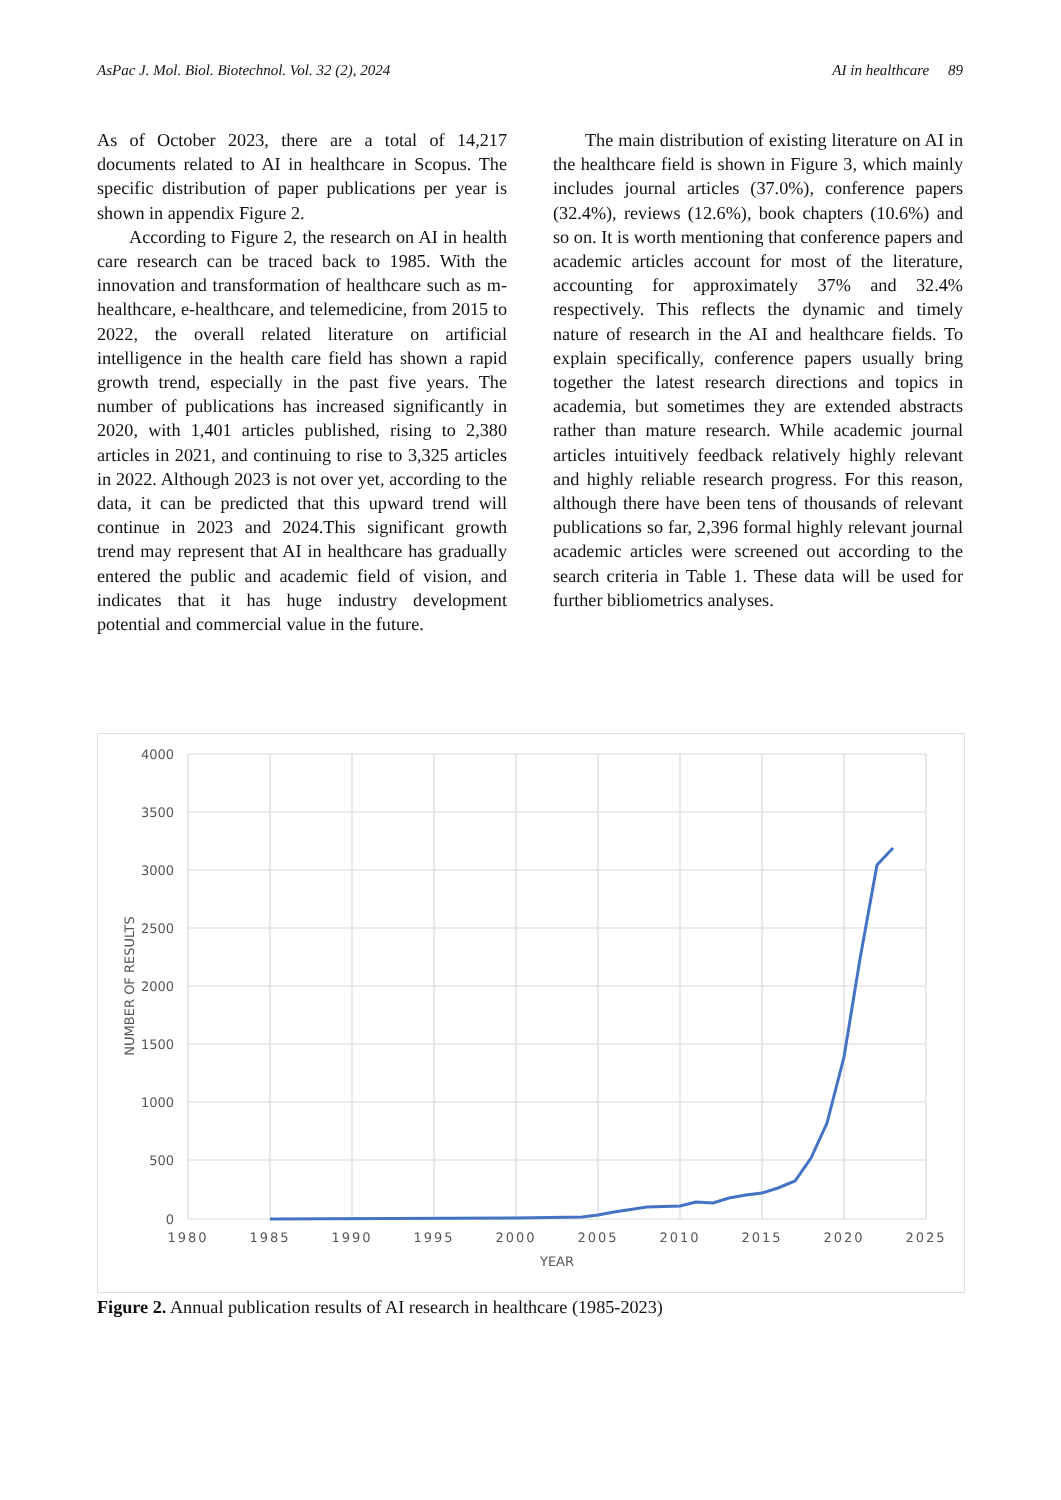AsPac J. Mol. Biol. Biotechnol. Vol. 32 (2), 2024 AI in healthcare 89
As of October 2023, there are a total of 14,217 documents related to AI in healthcare in Scopus. The specific distribution of paper publications per year is shown in appendix Figure 2.
According to Figure 2, the research on AI in health care research can be traced back to 1985. With the innovation and transformation of healthcare such as m-healthcare, e-healthcare, and telemedicine, from 2015 to 2022, the overall related literature on artificial intelligence in the health care field has shown a rapid growth trend, especially in the past five years. The number of publications has increased significantly in 2020, with 1,401 articles published, rising to 2,380 articles in 2021, and continuing to rise to 3,325 articles in 2022. Although 2023 is not over yet, according to the data, it can be predicted that this upward trend will continue in 2023 and 2024.This significant growth trend may represent that AI in healthcare has gradually entered the public and academic field of vision, and indicates that it has huge industry development potential and commercial value in the future.
The main distribution of existing literature on AI in the healthcare field is shown in Figure 3, which mainly includes journal articles (37.0%), conference papers (32.4%), reviews (12.6%), book chapters (10.6%) and so on. It is worth mentioning that conference papers and academic articles account for most of the literature, accounting for approximately 37% and 32.4% respectively. This reflects the dynamic and timely nature of research in the AI and healthcare fields. To explain specifically, conference papers usually bring together the latest research directions and topics in academia, but sometimes they are extended abstracts rather than mature research. While academic journal articles intuitively feedback relatively highly relevant and highly reliable research progress. For this reason, although there have been tens of thousands of relevant publications so far, 2,396 formal highly relevant journal academic articles were screened out according to the search criteria in Table 1. These data will be used for further bibliometrics analyses.
4000
3500
3000
2500
2000
1500
1000
500
0
1980
1985
1990
1995
2000
2005
2010
2015
2020
2025
YEAR
NUMBER OF RESULTS
Figure 2. Annual publication results of AI research in healthcare (1985-2023)